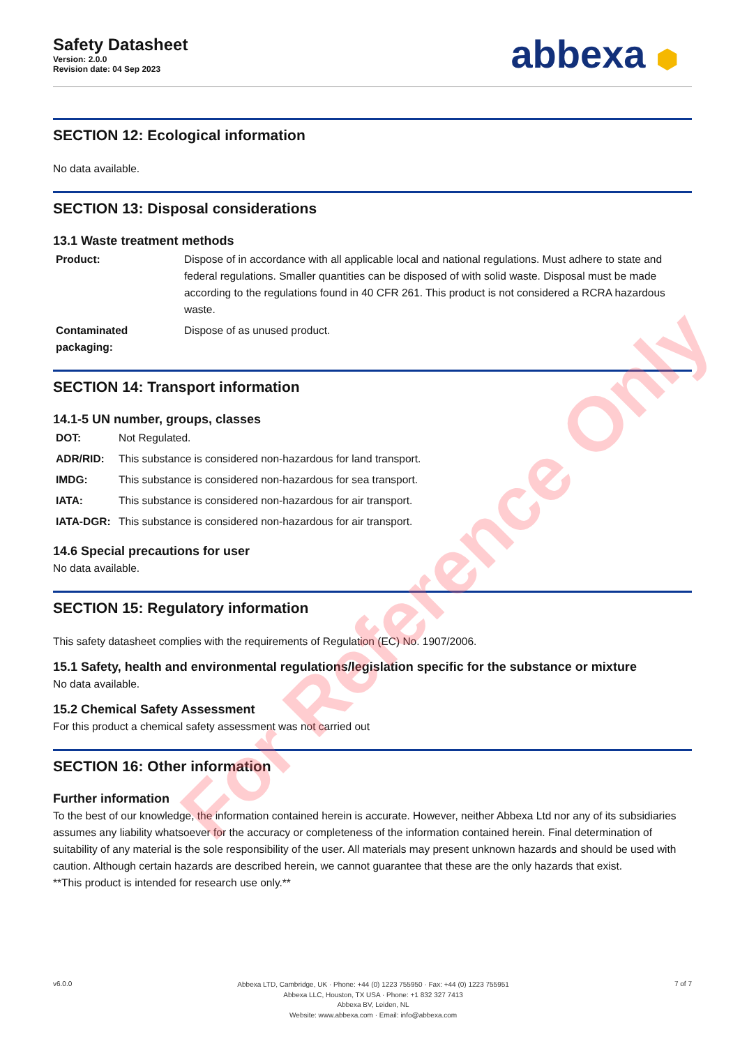Safety Datasheet
Version: 2.0.0
Revision date: 04 Sep 2023
abbexa ⬢
SECTION 12: Ecological information
No data available.
SECTION 13: Disposal considerations
13.1 Waste treatment methods
Product: Dispose of in accordance with all applicable local and national regulations. Must adhere to state and federal regulations. Smaller quantities can be disposed of with solid waste. Disposal must be made according to the regulations found in 40 CFR 261. This product is not considered a RCRA hazardous waste.
Contaminated packaging: Dispose of as unused product.
SECTION 14: Transport information
14.1-5 UN number, groups, classes
DOT: Not Regulated.
ADR/RID: This substance is considered non-hazardous for land transport.
IMDG: This substance is considered non-hazardous for sea transport.
IATA: This substance is considered non-hazardous for air transport.
IATA-DGR: This substance is considered non-hazardous for air transport.
14.6 Special precautions for user
No data available.
SECTION 15: Regulatory information
This safety datasheet complies with the requirements of Regulation (EC) No. 1907/2006.
15.1 Safety, health and environmental regulations/legislation specific for the substance or mixture
No data available.
15.2 Chemical Safety Assessment
For this product a chemical safety assessment was not carried out
SECTION 16: Other information
Further information
To the best of our knowledge, the information contained herein is accurate. However, neither Abbexa Ltd nor any of its subsidiaries assumes any liability whatsoever for the accuracy or completeness of the information contained herein. Final determination of suitability of any material is the sole responsibility of the user. All materials may present unknown hazards and should be used with caution. Although certain hazards are described herein, we cannot guarantee that these are the only hazards that exist.
**This product is intended for research use only.**
v6.0.0
Abbexa LTD, Cambridge, UK · Phone: +44 (0) 1223 755950 · Fax: +44 (0) 1223 755951
Abbexa LLC, Houston, TX USA · Phone: +1 832 327 7413
Abbexa BV, Leiden, NL
Website: www.abbexa.com · Email: info@abbexa.com
7 of 7
For Reference Only